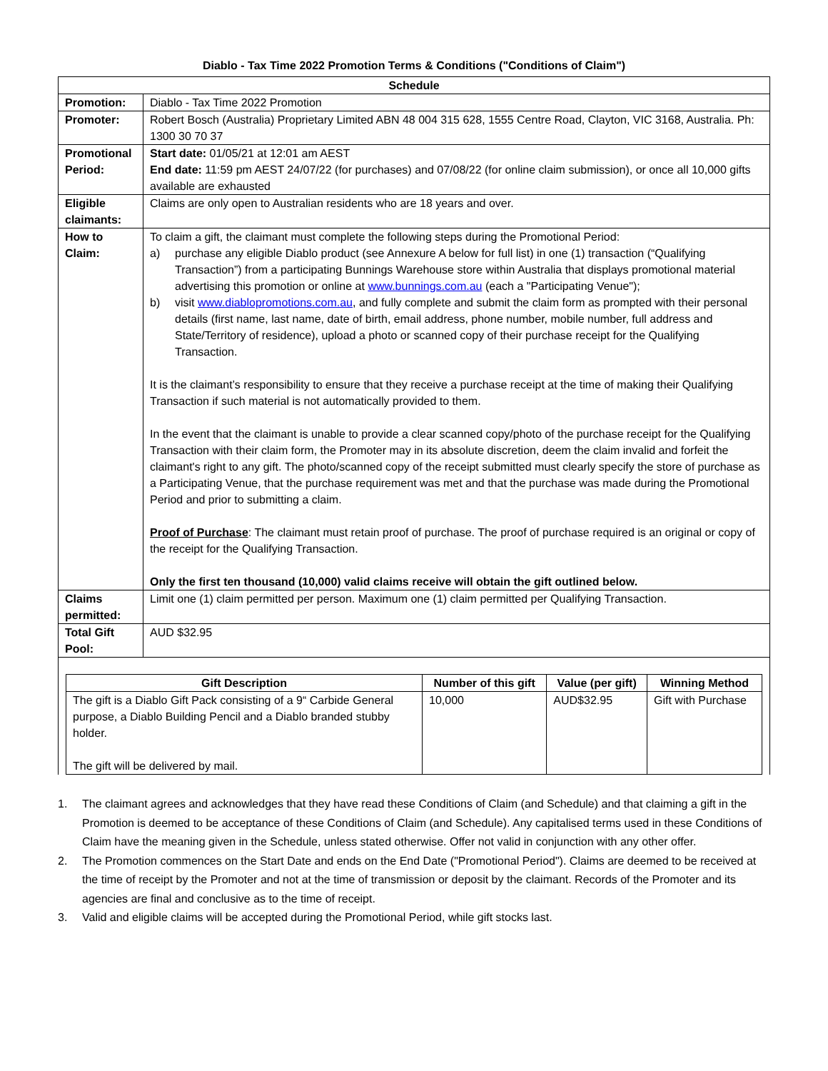Diablo - Tax Time 2022 Promotion Terms & Conditions ("Conditions of Claim")
| Schedule | |
| --- | --- |
| Promotion: | Diablo - Tax Time 2022 Promotion |
| Promoter: | Robert Bosch (Australia) Proprietary Limited ABN 48 004 315 628, 1555 Centre Road, Clayton, VIC 3168, Australia. Ph: 1300 30 70 37 |
| Promotional Period: | Start date: 01/05/21 at 12:01 am AEST End date: 11:59 pm AEST 24/07/22 (for purchases) and 07/08/22 (for online claim submission), or once all 10,000 gifts available are exhausted |
| Eligible claimants: | Claims are only open to Australian residents who are 18 years and over. |
| How to Claim: | To claim a gift, the claimant must complete the following steps during the Promotional Period: a) purchase any eligible Diablo product (see Annexure A below for full list) in one (1) transaction (“Qualifying Transaction”) from a participating Bunnings Warehouse store within Australia that displays promotional material advertising this promotion or online at www.bunnings.com.au (each a "Participating Venue"); b) visit www.diablopromotions.com.au , and fully complete and submit the claim form as prompted with their personal details (first name, last name, date of birth, email address, phone number, mobile number, full address and State/Territory of residence), upload a photo or scanned copy of their purchase receipt for the Qualifying Transaction. It is the claimant’s responsibility to ensure that they receive a purchase receipt at the time of making their Qualifying Transaction if such material is not automatically provided to them. In the event that the claimant is unable to provide a clear scanned copy/photo of the purchase receipt for the Qualifying Transaction with their claim form, the Promoter may in its absolute discretion, deem the claim invalid and forfeit the claimant's right to any gift. The photo/scanned copy of the receipt submitted must clearly specify the store of purchase as a Participating Venue, that the purchase requirement was met and that the purchase was made during the Promotional Period and prior to submitting a claim. Proof of Purchase : The claimant must retain proof of purchase. The proof of purchase required is an original or copy of the receipt for the Qualifying Transaction. Only the first ten thousand (10,000) valid claims receive will obtain the gift outlined below. |
| Claims permitted: | Limit one (1) claim permitted per person. Maximum one (1) claim permitted per Qualifying Transaction. |
| Total Gift Pool: | AUD $32.95 |
| / Gift Description / Number of this gift / Value (per gift) / Winning Method / / --- / --- / --- / --- / / The gift is a Diablo Gift Pack consisting of a 9“ Carbide General purpose, a Diablo Building Pencil and a Diablo branded stubby holder. The gift will be delivered by mail. / 10,000 / AUD$32.95 / Gift with Purchase / | |
1. The claimant agrees and acknowledges that they have read these Conditions of Claim (and Schedule) and that claiming a gift in the Promotion is deemed to be acceptance of these Conditions of Claim (and Schedule). Any capitalised terms used in these Conditions of Claim have the meaning given in the Schedule, unless stated otherwise. Offer not valid in conjunction with any other offer.
2. The Promotion commences on the Start Date and ends on the End Date ("Promotional Period"). Claims are deemed to be received at the time of receipt by the Promoter and not at the time of transmission or deposit by the claimant. Records of the Promoter and its agencies are final and conclusive as to the time of receipt.
3. Valid and eligible claims will be accepted during the Promotional Period, while gift stocks last.